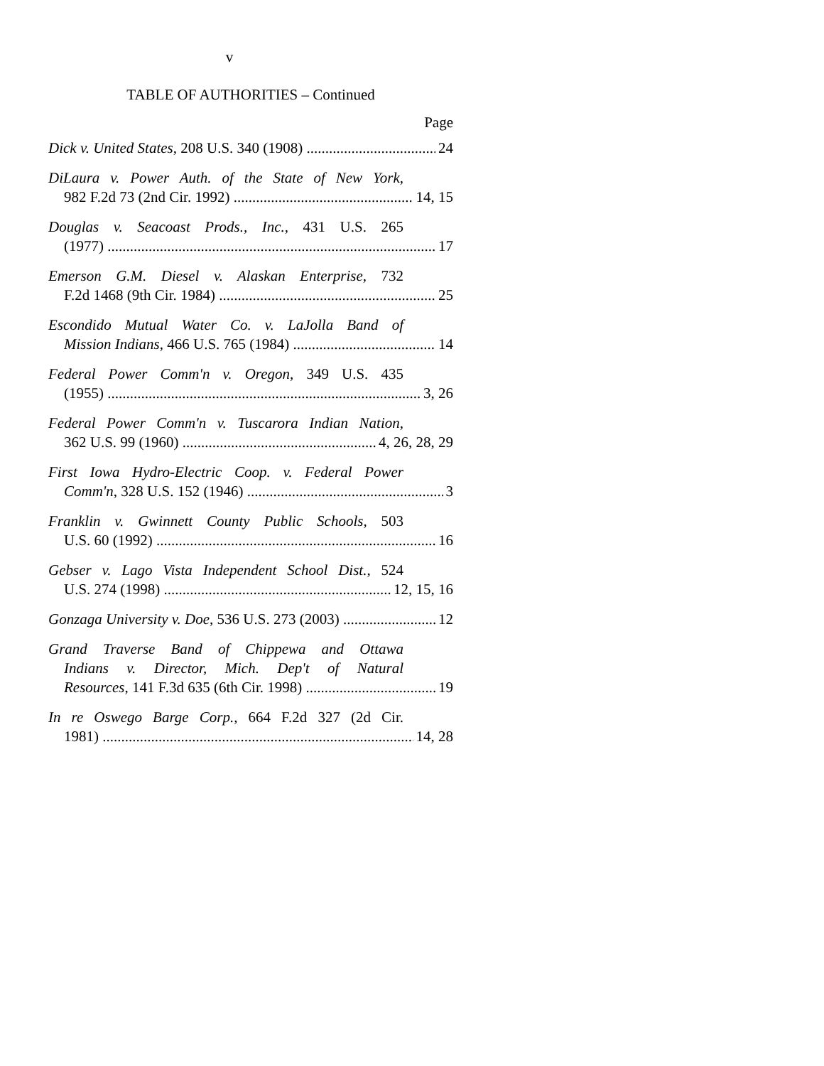v
TABLE OF AUTHORITIES – Continued
Page
Dick v. United States, 208 U.S. 340 (1908) 24
DiLaura v. Power Auth. of the State of New York,
982 F.2d 73 (2nd Cir. 1992) 14, 15
Douglas v. Seacoast Prods., Inc., 431 U.S. 265
(1977) 17
Emerson G.M. Diesel v. Alaskan Enterprise, 732
F.2d 1468 (9th Cir. 1984) 25
Escondido Mutual Water Co. v. LaJolla Band of
Mission Indians, 466 U.S. 765 (1984) 14
Federal Power Comm'n v. Oregon, 349 U.S. 435
(1955) 3, 26
Federal Power Comm'n v. Tuscarora Indian Nation,
362 U.S. 99 (1960) 4, 26, 28, 29
First Iowa Hydro-Electric Coop. v. Federal Power
Comm'n, 328 U.S. 152 (1946) 3
Franklin v. Gwinnett County Public Schools, 503
U.S. 60 (1992) 16
Gebser v. Lago Vista Independent School Dist., 524
U.S. 274 (1998) 12, 15, 16
Gonzaga University v. Doe, 536 U.S. 273 (2003) 12
Grand Traverse Band of Chippewa and Ottawa
Indians v. Director, Mich. Dep't of Natural
Resources, 141 F.3d 635 (6th Cir. 1998) 19
In re Oswego Barge Corp., 664 F.2d 327 (2d Cir.
1981) 14, 28